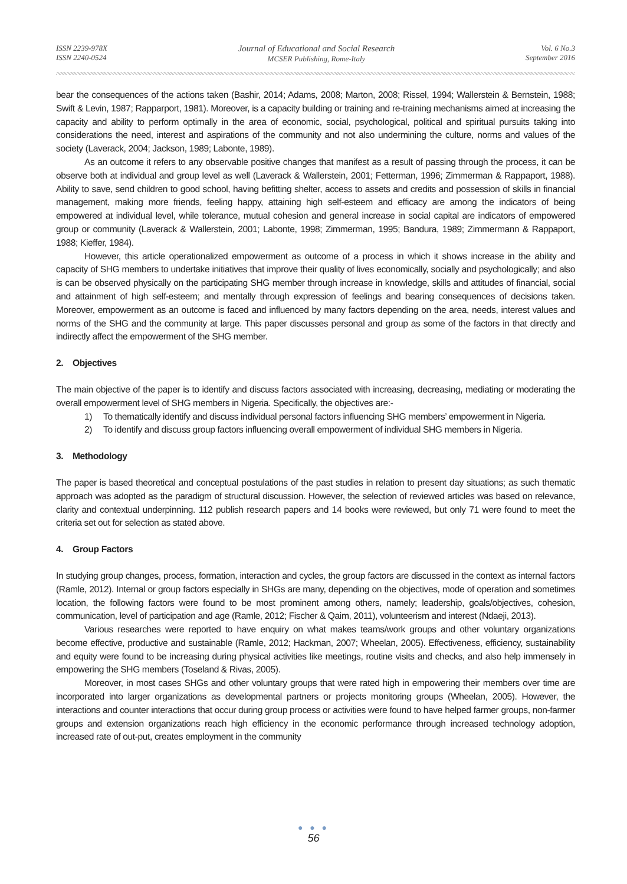ISSN 2239-978X
ISSN 2240-0524
Journal of Educational and Social Research
MCSER Publishing, Rome-Italy
Vol. 6 No.3
September 2016
bear the consequences of the actions taken (Bashir, 2014; Adams, 2008; Marton, 2008; Rissel, 1994; Wallerstein & Bernstein, 1988; Swift & Levin, 1987; Rapparport, 1981). Moreover, is a capacity building or training and re-training mechanisms aimed at increasing the capacity and ability to perform optimally in the area of economic, social, psychological, political and spiritual pursuits taking into considerations the need, interest and aspirations of the community and not also undermining the culture, norms and values of the society (Laverack, 2004; Jackson, 1989; Labonte, 1989).
As an outcome it refers to any observable positive changes that manifest as a result of passing through the process, it can be observe both at individual and group level as well (Laverack & Wallerstein, 2001; Fetterman, 1996; Zimmerman & Rappaport, 1988). Ability to save, send children to good school, having befitting shelter, access to assets and credits and possession of skills in financial management, making more friends, feeling happy, attaining high self-esteem and efficacy are among the indicators of being empowered at individual level, while tolerance, mutual cohesion and general increase in social capital are indicators of empowered group or community (Laverack & Wallerstein, 2001; Labonte, 1998; Zimmerman, 1995; Bandura, 1989; Zimmermann & Rappaport, 1988; Kieffer, 1984).
However, this article operationalized empowerment as outcome of a process in which it shows increase in the ability and capacity of SHG members to undertake initiatives that improve their quality of lives economically, socially and psychologically; and also is can be observed physically on the participating SHG member through increase in knowledge, skills and attitudes of financial, social and attainment of high self-esteem; and mentally through expression of feelings and bearing consequences of decisions taken. Moreover, empowerment as an outcome is faced and influenced by many factors depending on the area, needs, interest values and norms of the SHG and the community at large. This paper discusses personal and group as some of the factors in that directly and indirectly affect the empowerment of the SHG member.
2. Objectives
The main objective of the paper is to identify and discuss factors associated with increasing, decreasing, mediating or moderating the overall empowerment level of SHG members in Nigeria. Specifically, the objectives are:-
1) To thematically identify and discuss individual personal factors influencing SHG members’ empowerment in Nigeria.
2) To identify and discuss group factors influencing overall empowerment of individual SHG members in Nigeria.
3. Methodology
The paper is based theoretical and conceptual postulations of the past studies in relation to present day situations; as such thematic approach was adopted as the paradigm of structural discussion. However, the selection of reviewed articles was based on relevance, clarity and contextual underpinning. 112 publish research papers and 14 books were reviewed, but only 71 were found to meet the criteria set out for selection as stated above.
4. Group Factors
In studying group changes, process, formation, interaction and cycles, the group factors are discussed in the context as internal factors (Ramle, 2012). Internal or group factors especially in SHGs are many, depending on the objectives, mode of operation and sometimes location, the following factors were found to be most prominent among others, namely; leadership, goals/objectives, cohesion, communication, level of participation and age (Ramle, 2012; Fischer & Qaim, 2011), volunteerism and interest (Ndaeji, 2013).
Various researches were reported to have enquiry on what makes teams/work groups and other voluntary organizations become effective, productive and sustainable (Ramle, 2012; Hackman, 2007; Wheelan, 2005). Effectiveness, efficiency, sustainability and equity were found to be increasing during physical activities like meetings, routine visits and checks, and also help immensely in empowering the SHG members (Toseland & Rivas, 2005).
Moreover, in most cases SHGs and other voluntary groups that were rated high in empowering their members over time are incorporated into larger organizations as developmental partners or projects monitoring groups (Wheelan, 2005). However, the interactions and counter interactions that occur during group process or activities were found to have helped farmer groups, non-farmer groups and extension organizations reach high efficiency in the economic performance through increased technology adoption, increased rate of out-put, creates employment in the community
● ● ●
56